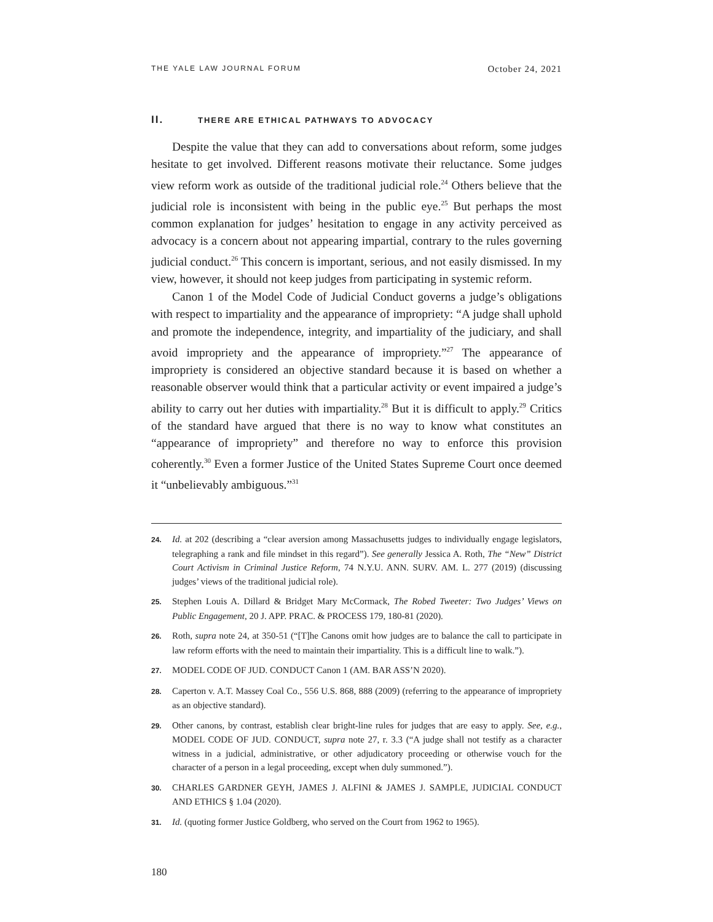THE YALE LAW JOURNAL FORUM October 24, 2021
II. THERE ARE ETHICAL PATHWAYS TO ADVOCACY
Despite the value that they can add to conversations about reform, some judges hesitate to get involved. Different reasons motivate their reluctance. Some judges view reform work as outside of the traditional judicial role.<sup>24</sup> Others believe that the judicial role is inconsistent with being in the public eye.<sup>25</sup> But perhaps the most common explanation for judges’ hesitation to engage in any activity perceived as advocacy is a concern about not appearing impartial, contrary to the rules governing judicial conduct.<sup>26</sup> This concern is important, serious, and not easily dismissed. In my view, however, it should not keep judges from participating in systemic reform.
Canon 1 of the Model Code of Judicial Conduct governs a judge’s obligations with respect to impartiality and the appearance of impropriety: “A judge shall uphold and promote the independence, integrity, and impartiality of the judiciary, and shall avoid impropriety and the appearance of impropriety.”<sup>27</sup> The appearance of impropriety is considered an objective standard because it is based on whether a reasonable observer would think that a particular activity or event impaired a judge’s ability to carry out her duties with impartiality.<sup>28</sup> But it is difficult to apply.<sup>29</sup> Critics of the standard have argued that there is no way to know what constitutes an “appearance of impropriety” and therefore no way to enforce this provision coherently.<sup>30</sup> Even a former Justice of the United States Supreme Court once deemed it “unbelievably ambiguous.”<sup>31</sup>
24. Id. at 202 (describing a “clear aversion among Massachusetts judges to individually engage legislators, telegraphing a rank and file mindset in this regard”). See generally Jessica A. Roth, The “New” District Court Activism in Criminal Justice Reform, 74 N.Y.U. ANN. SURV. AM. L. 277 (2019) (discussing judges’ views of the traditional judicial role).
25. Stephen Louis A. Dillard & Bridget Mary McCormack, The Robed Tweeter: Two Judges’ Views on Public Engagement, 20 J. APP. PRAC. & PROCESS 179, 180-81 (2020).
26. Roth, supra note 24, at 350-51 (“[T]he Canons omit how judges are to balance the call to participate in law reform efforts with the need to maintain their impartiality. This is a difficult line to walk.”).
27. MODEL CODE OF JUD. CONDUCT Canon 1 (AM. BAR ASS’N 2020).
28. Caperton v. A.T. Massey Coal Co., 556 U.S. 868, 888 (2009) (referring to the appearance of impropriety as an objective standard).
29. Other canons, by contrast, establish clear bright-line rules for judges that are easy to apply. See, e.g., MODEL CODE OF JUD. CONDUCT, supra note 27, r. 3.3 (“A judge shall not testify as a character witness in a judicial, administrative, or other adjudicatory proceeding or otherwise vouch for the character of a person in a legal proceeding, except when duly summoned.”).
30. CHARLES GARDNER GEYH, JAMES J. ALFINI & JAMES J. SAMPLE, JUDICIAL CONDUCT AND ETHICS § 1.04 (2020).
31. Id. (quoting former Justice Goldberg, who served on the Court from 1962 to 1965).
180